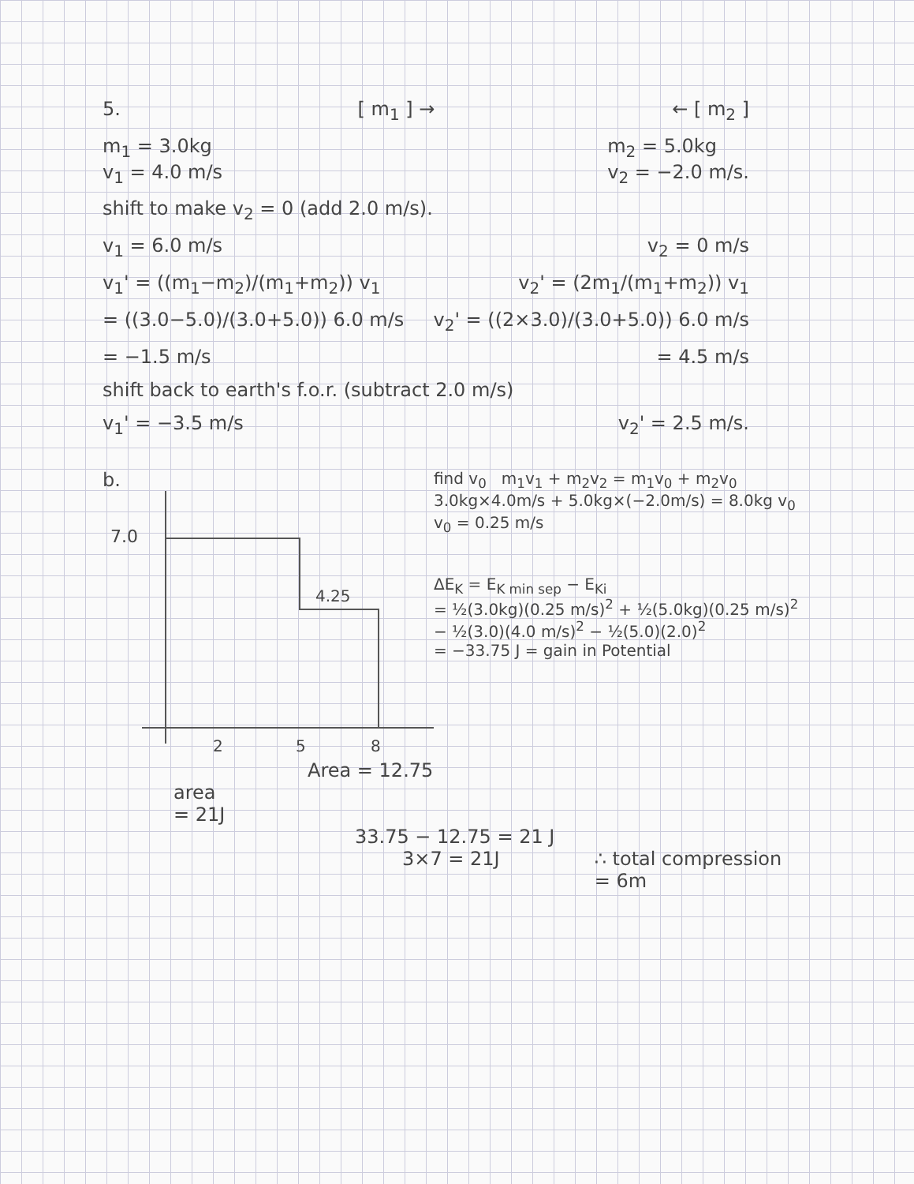5. [ m<sub>1</sub> ] → ← [ m<sub>2</sub> ]
m<sub>1</sub> = 3.0kg
v<sub>1</sub> = 4.0 m/s m<sub>2</sub> = 5.0kg
v<sub>2</sub> = −2.0 m/s.
shift to make v<sub>2</sub> = 0 (add 2.0 m/s).
v<sub>1</sub> = 6.0 m/s v<sub>2</sub> = 0 m/s
v<sub>1</sub>' = ((m<sub>1</sub>−m<sub>2</sub>)/(m<sub>1</sub>+m<sub>2</sub>)) v<sub>1</sub> v<sub>2</sub>' = (2m<sub>1</sub>/(m<sub>1</sub>+m<sub>2</sub>)) v<sub>1</sub>
= ((3.0−5.0)/(3.0+5.0)) 6.0 m/s v<sub>2</sub>' = ((2×3.0)/(3.0+5.0)) 6.0 m/s
= −1.5 m/s = 4.5 m/s
shift back to earth's f.o.r. (subtract 2.0 m/s)
v<sub>1</sub>' = −3.5 m/s v<sub>2</sub>' = 2.5 m/s.
b.
7.0
4.25
2
5
8
Area = 12.75
area
= 21J
find v<sub>0</sub> m<sub>1</sub>v<sub>1</sub> + m<sub>2</sub>v<sub>2</sub> = m<sub>1</sub>v<sub>0</sub> + m<sub>2</sub>v<sub>0</sub>
3.0kg×4.0m/s + 5.0kg×(−2.0m/s) = 8.0kg v<sub>0</sub>
v<sub>0</sub> = 0.25 m/s
ΔE<sub>K</sub> = E<sub>K min sep</sub> − E<sub>Ki</sub>
= ½(3.0kg)(0.25 m/s)<sup>2</sup> + ½(5.0kg)(0.25 m/s)<sup>2</sup>
− ½(3.0)(4.0 m/s)<sup>2</sup> − ½(5.0)(2.0)<sup>2</sup>
= −33.75 J = gain in Potential
33.75 − 12.75 = 21 J
3×7 = 21J ∴ total compression
= 6m